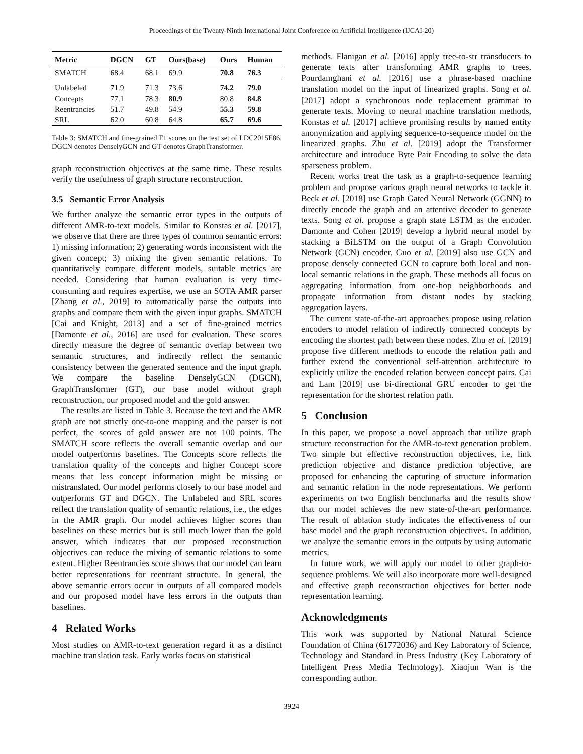Proceedings of the Twenty-Ninth International Joint Conference on Artificial Intelligence (IJCAI-20)
| Metric | DGCN | GT | Ours(base) | Ours | Human |
| --- | --- | --- | --- | --- | --- |
| SMATCH | 68.4 | 68.1 | 69.9 | 70.8 | 76.3 |
| Unlabeled | 71.9 | 71.3 | 73.6 | 74.2 | 79.0 |
| Concepts | 77.1 | 78.3 | 80.9 | 80.8 | 84.8 |
| Reentrancies | 51.7 | 49.8 | 54.9 | 55.3 | 59.8 |
| SRL | 62.0 | 60.8 | 64.8 | 65.7 | 69.6 |
Table 3: SMATCH and fine-grained F1 scores on the test set of LDC2015E86. DGCN denotes DenselyGCN and GT denotes GraphTransformer.
graph reconstruction objectives at the same time. These results verify the usefulness of graph structure reconstruction.
3.5 Semantic Error Analysis
We further analyze the semantic error types in the outputs of different AMR-to-text models. Similar to Konstas et al. [2017], we observe that there are three types of common semantic errors: 1) missing information; 2) generating words inconsistent with the given concept; 3) mixing the given semantic relations. To quantitatively compare different models, suitable metrics are needed. Considering that human evaluation is very time-consuming and requires expertise, we use an SOTA AMR parser [Zhang et al., 2019] to automatically parse the outputs into graphs and compare them with the given input graphs. SMATCH [Cai and Knight, 2013] and a set of fine-grained metrics [Damonte et al., 2016] are used for evaluation. These scores directly measure the degree of semantic overlap between two semantic structures, and indirectly reflect the semantic consistency between the generated sentence and the input graph. We compare the baseline DenselyGCN (DGCN), GraphTransformer (GT), our base model without graph reconstruction, our proposed model and the gold answer.
The results are listed in Table 3. Because the text and the AMR graph are not strictly one-to-one mapping and the parser is not perfect, the scores of gold answer are not 100 points. The SMATCH score reflects the overall semantic overlap and our model outperforms baselines. The Concepts score reflects the translation quality of the concepts and higher Concept score means that less concept information might be missing or mistranslated. Our model performs closely to our base model and outperforms GT and DGCN. The Unlabeled and SRL scores reflect the translation quality of semantic relations, i.e., the edges in the AMR graph. Our model achieves higher scores than baselines on these metrics but is still much lower than the gold answer, which indicates that our proposed reconstruction objectives can reduce the mixing of semantic relations to some extent. Higher Reentrancies score shows that our model can learn better representations for reentrant structure. In general, the above semantic errors occur in outputs of all compared models and our proposed model have less errors in the outputs than baselines.
4 Related Works
Most studies on AMR-to-text generation regard it as a distinct machine translation task. Early works focus on statistical
methods. Flanigan et al. [2016] apply tree-to-str transducers to generate texts after transforming AMR graphs to trees. Pourdamghani et al. [2016] use a phrase-based machine translation model on the input of linearized graphs. Song et al. [2017] adopt a synchronous node replacement grammar to generate texts. Moving to neural machine translation methods, Konstas et al. [2017] achieve promising results by named entity anonymization and applying sequence-to-sequence model on the linearized graphs. Zhu et al. [2019] adopt the Transformer architecture and introduce Byte Pair Encoding to solve the data sparseness problem.
Recent works treat the task as a graph-to-sequence learning problem and propose various graph neural networks to tackle it. Beck et al. [2018] use Graph Gated Neural Network (GGNN) to directly encode the graph and an attentive decoder to generate texts. Song et al. propose a graph state LSTM as the encoder. Damonte and Cohen [2019] develop a hybrid neural model by stacking a BiLSTM on the output of a Graph Convolution Network (GCN) encoder. Guo et al. [2019] also use GCN and propose densely connected GCN to capture both local and non-local semantic relations in the graph. These methods all focus on aggregating information from one-hop neighborhoods and propagate information from distant nodes by stacking aggregation layers.
The current state-of-the-art approaches propose using relation encoders to model relation of indirectly connected concepts by encoding the shortest path between these nodes. Zhu et al. [2019] propose five different methods to encode the relation path and further extend the conventional self-attention architecture to explicitly utilize the encoded relation between concept pairs. Cai and Lam [2019] use bi-directional GRU encoder to get the representation for the shortest relation path.
5 Conclusion
In this paper, we propose a novel approach that utilize graph structure reconstruction for the AMR-to-text generation problem. Two simple but effective reconstruction objectives, i.e, link prediction objective and distance prediction objective, are proposed for enhancing the capturing of structure information and semantic relation in the node representations. We perform experiments on two English benchmarks and the results show that our model achieves the new state-of-the-art performance. The result of ablation study indicates the effectiveness of our base model and the graph reconstruction objectives. In addition, we analyze the semantic errors in the outputs by using automatic metrics.
In future work, we will apply our model to other graph-to-sequence problems. We will also incorporate more well-designed and effective graph reconstruction objectives for better node representation learning.
Acknowledgments
This work was supported by National Natural Science Foundation of China (61772036) and Key Laboratory of Science, Technology and Standard in Press Industry (Key Laboratory of Intelligent Press Media Technology). Xiaojun Wan is the corresponding author.
3924